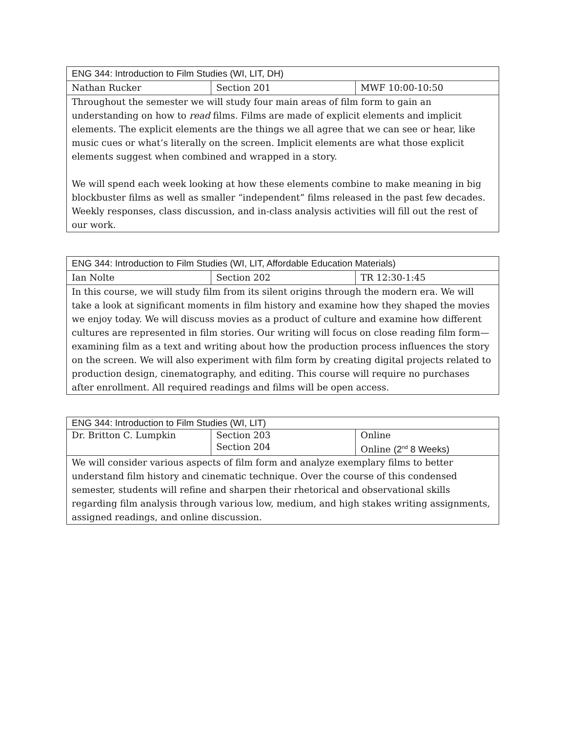| ENG 344: Introduction to Film Studies (WI, LIT, DH) | | |
| Nathan Rucker | Section 201 | MWF 10:00-10:50 |
| Throughout the semester we will study four main areas of film form to gain an understanding on how to read films. Films are made of explicit elements and implicit elements. The explicit elements are the things we all agree that we can see or hear, like music cues or what’s literally on the screen. Implicit elements are what those explicit elements suggest when combined and wrapped in a story. We will spend each week looking at how these elements combine to make meaning in big blockbuster films as well as smaller “independent” films released in the past few decades. Weekly responses, class discussion, and in-class analysis activities will fill out the rest of our work. | | |
| ENG 344: Introduction to Film Studies (WI, LIT, Affordable Education Materials) | | |
| Ian Nolte | Section 202 | TR 12:30-1:45 |
| In this course, we will study film from its silent origins through the modern era. We will take a look at significant moments in film history and examine how they shaped the movies we enjoy today. We will discuss movies as a product of culture and examine how different cultures are represented in film stories. Our writing will focus on close reading film form—examining film as a text and writing about how the production process influences the story on the screen. We will also experiment with film form by creating digital projects related to production design, cinematography, and editing. This course will require no purchases after enrollment. All required readings and films will be open access. | | |
| ENG 344: Introduction to Film Studies (WI, LIT) | | |
| Dr. Britton C. Lumpkin | Section 203 Section 204 | Online Online (2<sup>nd</sup> 8 Weeks) |
| We will consider various aspects of film form and analyze exemplary films to better understand film history and cinematic technique. Over the course of this condensed semester, students will refine and sharpen their rhetorical and observational skills regarding film analysis through various low, medium, and high stakes writing assignments, assigned readings, and online discussion. | | |